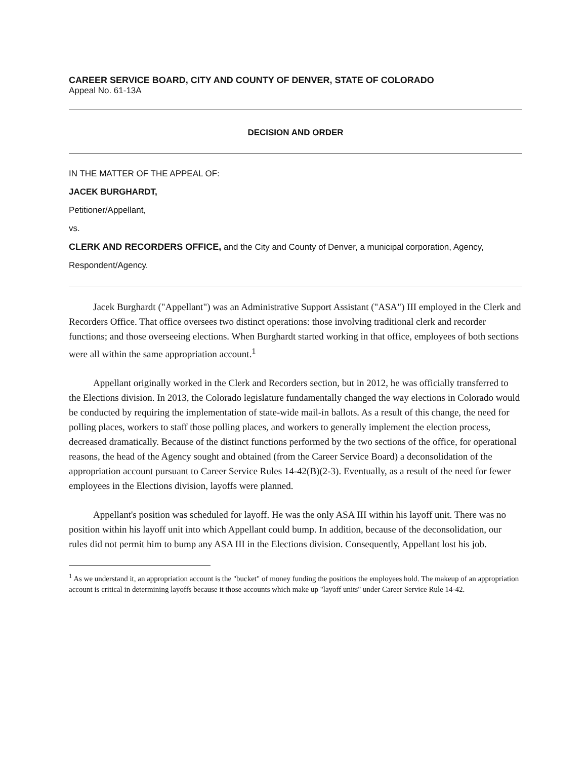CAREER SERVICE BOARD, CITY AND COUNTY OF DENVER, STATE OF COLORADO
Appeal No. 61-13A
DECISION AND ORDER
IN THE MATTER OF THE APPEAL OF:
JACEK BURGHARDT,
Petitioner/Appellant,
vs.
CLERK AND RECORDERS OFFICE, and the City and County of Denver, a municipal corporation, Agency,
Respondent/Agency.
Jacek Burghardt ("Appellant") was an Administrative Support Assistant ("ASA") III employed in the Clerk and Recorders Office. That office oversees two distinct operations: those involving traditional clerk and recorder functions; and those overseeing elections. When Burghardt started working in that office, employees of both sections were all within the same appropriation account.<sup>1</sup>
Appellant originally worked in the Clerk and Recorders section, but in 2012, he was officially transferred to the Elections division. In 2013, the Colorado legislature fundamentally changed the way elections in Colorado would be conducted by requiring the implementation of state-wide mail-in ballots. As a result of this change, the need for polling places, workers to staff those polling places, and workers to generally implement the election process, decreased dramatically. Because of the distinct functions performed by the two sections of the office, for operational reasons, the head of the Agency sought and obtained (from the Career Service Board) a deconsolidation of the appropriation account pursuant to Career Service Rules 14-42(B)(2-3). Eventually, as a result of the need for fewer employees in the Elections division, layoffs were planned.
Appellant's position was scheduled for layoff. He was the only ASA III within his layoff unit. There was no position within his layoff unit into which Appellant could bump. In addition, because of the deconsolidation, our rules did not permit him to bump any ASA III in the Elections division. Consequently, Appellant lost his job.
<sup>1</sup> As we understand it, an appropriation account is the "bucket" of money funding the positions the employees hold. The makeup of an appropriation account is critical in determining layoffs because it those accounts which make up "layoff units" under Career Service Rule 14-42.